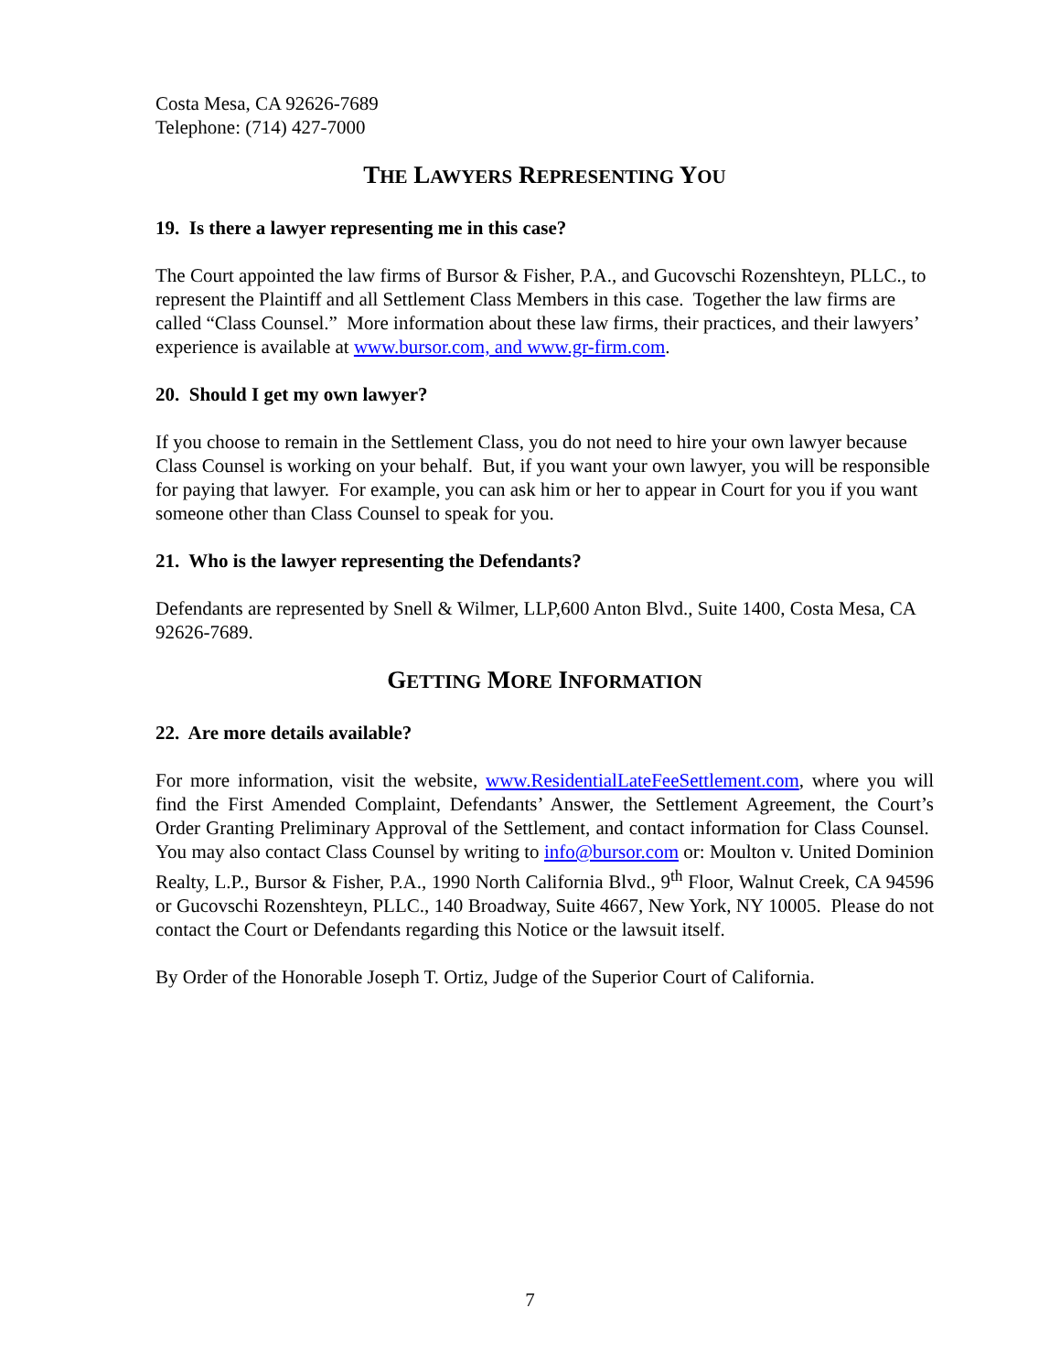Costa Mesa, CA 92626-7689
Telephone: (714) 427-7000
THE LAWYERS REPRESENTING YOU
19. Is there a lawyer representing me in this case?
The Court appointed the law firms of Bursor & Fisher, P.A., and Gucovschi Rozenshteyn, PLLC., to represent the Plaintiff and all Settlement Class Members in this case. Together the law firms are called “Class Counsel.” More information about these law firms, their practices, and their lawyers’ experience is available at www.bursor.com, and www.gr-firm.com.
20. Should I get my own lawyer?
If you choose to remain in the Settlement Class, you do not need to hire your own lawyer because Class Counsel is working on your behalf. But, if you want your own lawyer, you will be responsible for paying that lawyer. For example, you can ask him or her to appear in Court for you if you want someone other than Class Counsel to speak for you.
21. Who is the lawyer representing the Defendants?
Defendants are represented by Snell & Wilmer, LLP,600 Anton Blvd., Suite 1400, Costa Mesa, CA 92626-7689.
GETTING MORE INFORMATION
22. Are more details available?
For more information, visit the website, www.ResidentialLateFeeSettlement.com, where you will find the First Amended Complaint, Defendants’ Answer, the Settlement Agreement, the Court’s Order Granting Preliminary Approval of the Settlement, and contact information for Class Counsel. You may also contact Class Counsel by writing to info@bursor.com or: Moulton v. United Dominion Realty, L.P., Bursor & Fisher, P.A., 1990 North California Blvd., 9<sup>th</sup> Floor, Walnut Creek, CA 94596 or Gucovschi Rozenshteyn, PLLC., 140 Broadway, Suite 4667, New York, NY 10005. Please do not contact the Court or Defendants regarding this Notice or the lawsuit itself.
By Order of the Honorable Joseph T. Ortiz, Judge of the Superior Court of California.
7